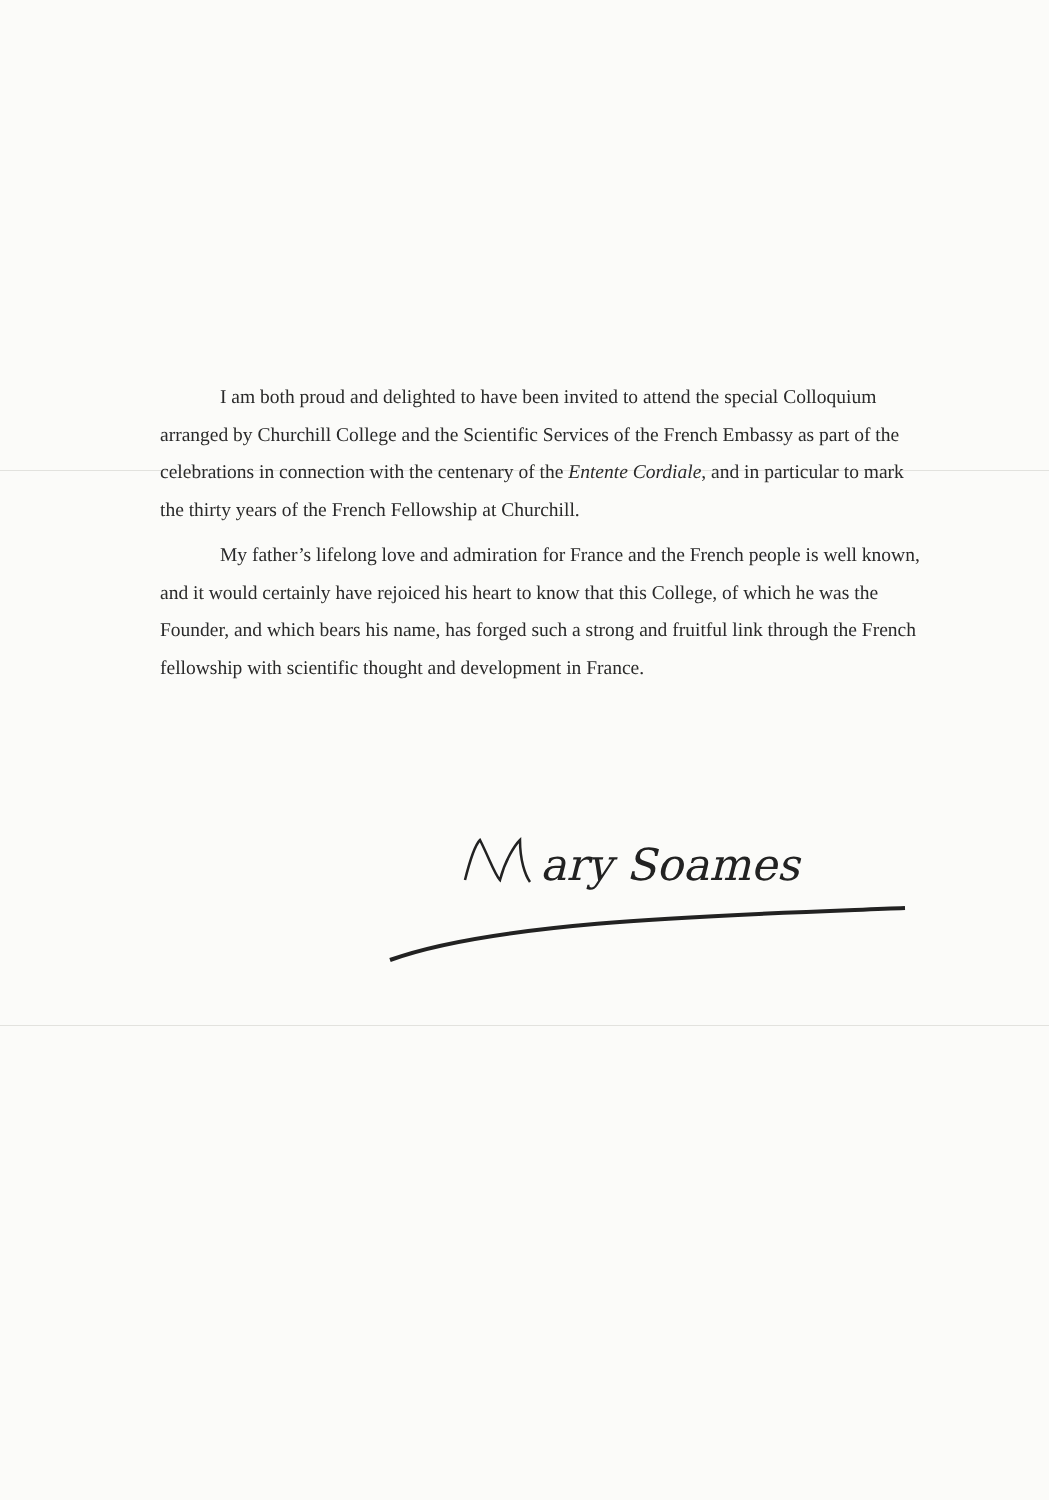I am both proud and delighted to have been invited to attend the special Colloquium arranged by Churchill College and the Scientific Services of the French Embassy as part of the celebrations in connection with the centenary of the Entente Cordiale, and in particular to mark the thirty years of the French Fellowship at Churchill.
My father’s lifelong love and admiration for France and the French people is well known, and it would certainly have rejoiced his heart to know that this College, of which he was the Founder, and which bears his name, has forged such a strong and fruitful link through the French fellowship with scientific thought and development in France.
ary Soames